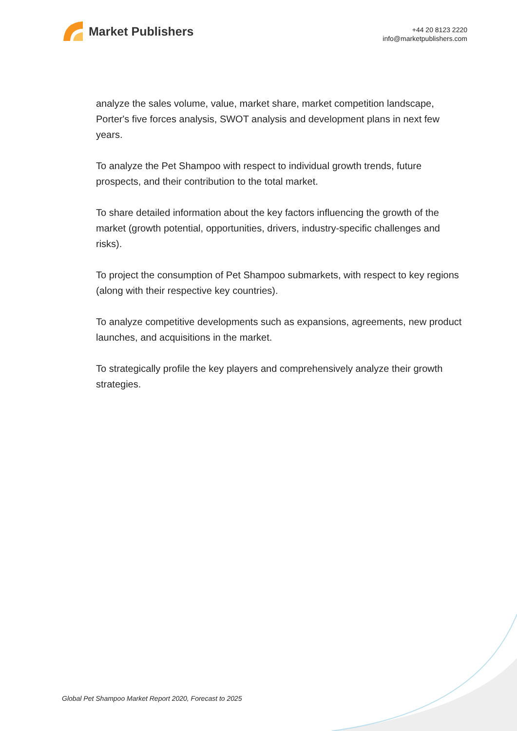Market Publishers
+44 20 8123 2220
info@marketpublishers.com
analyze the sales volume, value, market share, market competition landscape, Porter's five forces analysis, SWOT analysis and development plans in next few years.
To analyze the Pet Shampoo with respect to individual growth trends, future prospects, and their contribution to the total market.
To share detailed information about the key factors influencing the growth of the market (growth potential, opportunities, drivers, industry-specific challenges and risks).
To project the consumption of Pet Shampoo submarkets, with respect to key regions (along with their respective key countries).
To analyze competitive developments such as expansions, agreements, new product launches, and acquisitions in the market.
To strategically profile the key players and comprehensively analyze their growth strategies.
Global Pet Shampoo Market Report 2020, Forecast to 2025